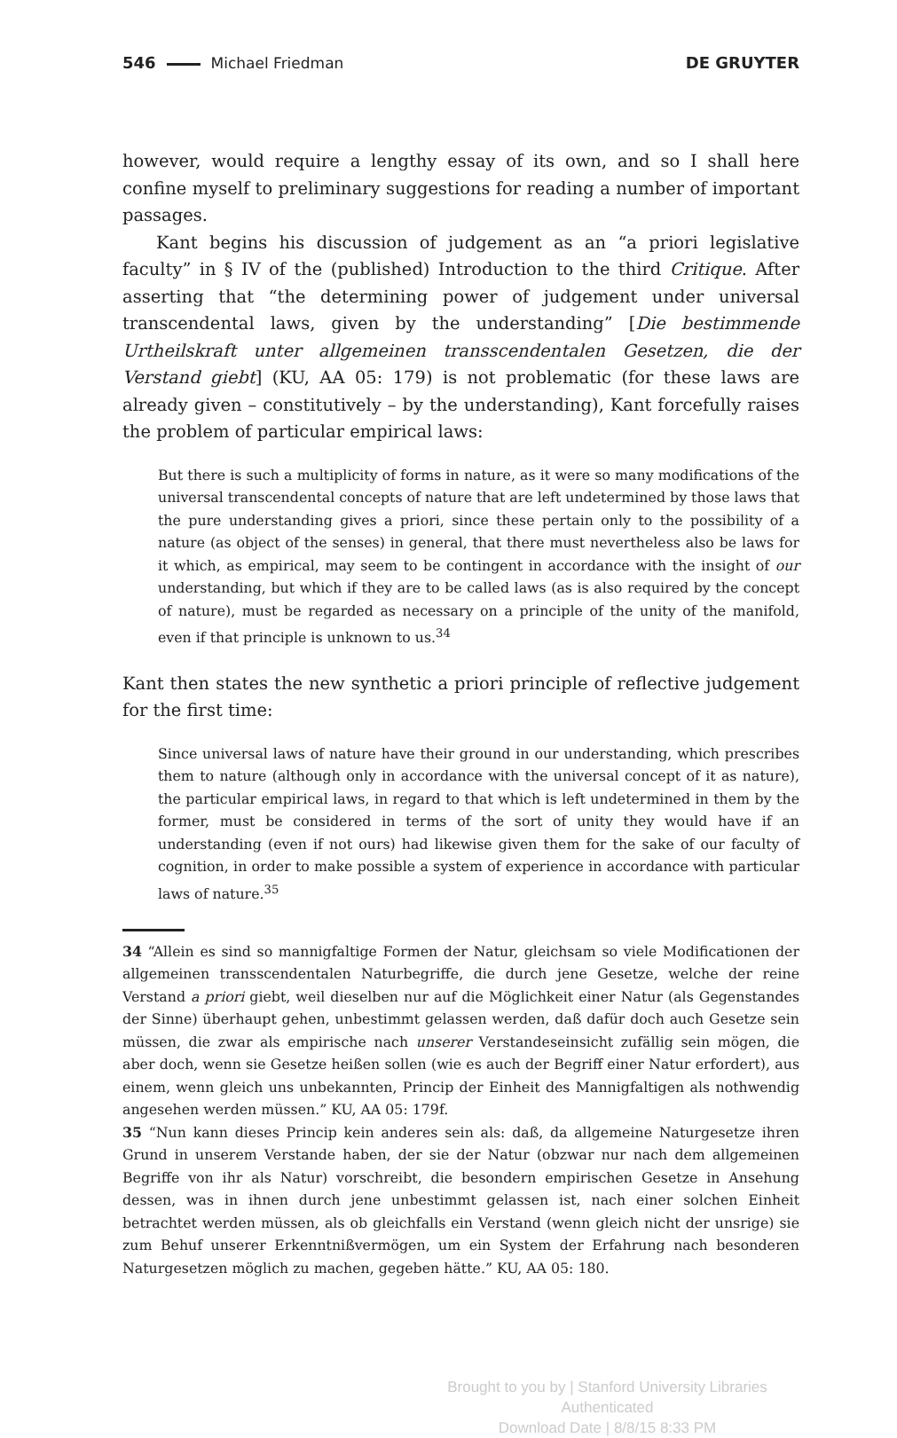546 Michael Friedman DE GRUYTER
however, would require a lengthy essay of its own, and so I shall here confine my­self to preliminary suggestions for reading a number of important passages.
Kant begins his discussion of judgement as an “a priori legislative faculty” in § IV of the (published) Introduction to the third Critique. After asserting that “the determining power of judgement under universal transcendental laws, given by the understanding” [Die bestimmende Urtheilskraft unter allgemeinen transscen­dentalen Gesetzen, die der Verstand giebt] (KU, AA 05: 179) is not problematic (for these laws are already given – constitutively – by the understanding), Kant force­fully raises the problem of particular empirical laws:
But there is such a multiplicity of forms in nature, as it were so many modifications of the universal transcendental concepts of nature that are left undetermined by those laws that the pure understanding gives a priori, since these pertain only to the possibility of a nature (as object of the senses) in general, that there must nevertheless also be laws for it which, as empirical, may seem to be contingent in accordance with the insight of our understanding, but which if they are to be called laws (as is also required by the concept of nature), must be regarded as necessary on a principle of the unity of the manifold, even if that principle is unknown to us.<sup>34</sup>
Kant then states the new synthetic a priori principle of reflective judgement for the first time:
Since universal laws of nature have their ground in our understanding, which prescribes them to nature (although only in accordance with the universal concept of it as nature), the particular empirical laws, in regard to that which is left undetermined in them by the former, must be considered in terms of the sort of unity they would have if an understanding (even if not ours) had likewise given them for the sake of our faculty of cognition, in order to make possible a system of experience in accordance with particular laws of nature.<sup>35</sup>
34 “Allein es sind so mannigfaltige Formen der Natur, gleichsam so viele Modificationen der all­gemeinen transscendentalen Naturbegriffe, die durch jene Gesetze, welche der reine Verstand a priori giebt, weil dieselben nur auf die Möglichkeit einer Natur (als Gegenstandes der Sinne) überhaupt gehen, unbestimmt gelassen werden, daß dafür doch auch Gesetze sein müssen, die zwar als empirische nach unserer Verstandeseinsicht zufällig sein mögen, die aber doch, wenn sie Gesetze heißen sollen (wie es auch der Begriff einer Natur erfordert), aus einem, wenn gleich uns unbekannten, Princip der Einheit des Mannigfaltigen als nothwendig angesehen werden müssen.” KU, AA 05: 179f.
35 “Nun kann dieses Princip kein anderes sein als: daß, da allgemeine Naturgesetze ihren Grund in unserem Verstande haben, der sie der Natur (obzwar nur nach dem allgemeinen Begriffe von ihr als Natur) vorschreibt, die besondern empirischen Gesetze in Ansehung dessen, was in ihnen durch jene unbestimmt gelassen ist, nach einer solchen Einheit betrachtet werden müssen, als ob gleichfalls ein Verstand (wenn gleich nicht der unsrige) sie zum Behuf unserer Erkenntnißver­mögen, um ein System der Erfahrung nach besonderen Naturgesetzen möglich zu machen, ge­geben hätte.” KU, AA 05: 180.
Brought to you by | Stanford University Libraries
Authenticated
Download Date | 8/8/15 8:33 PM